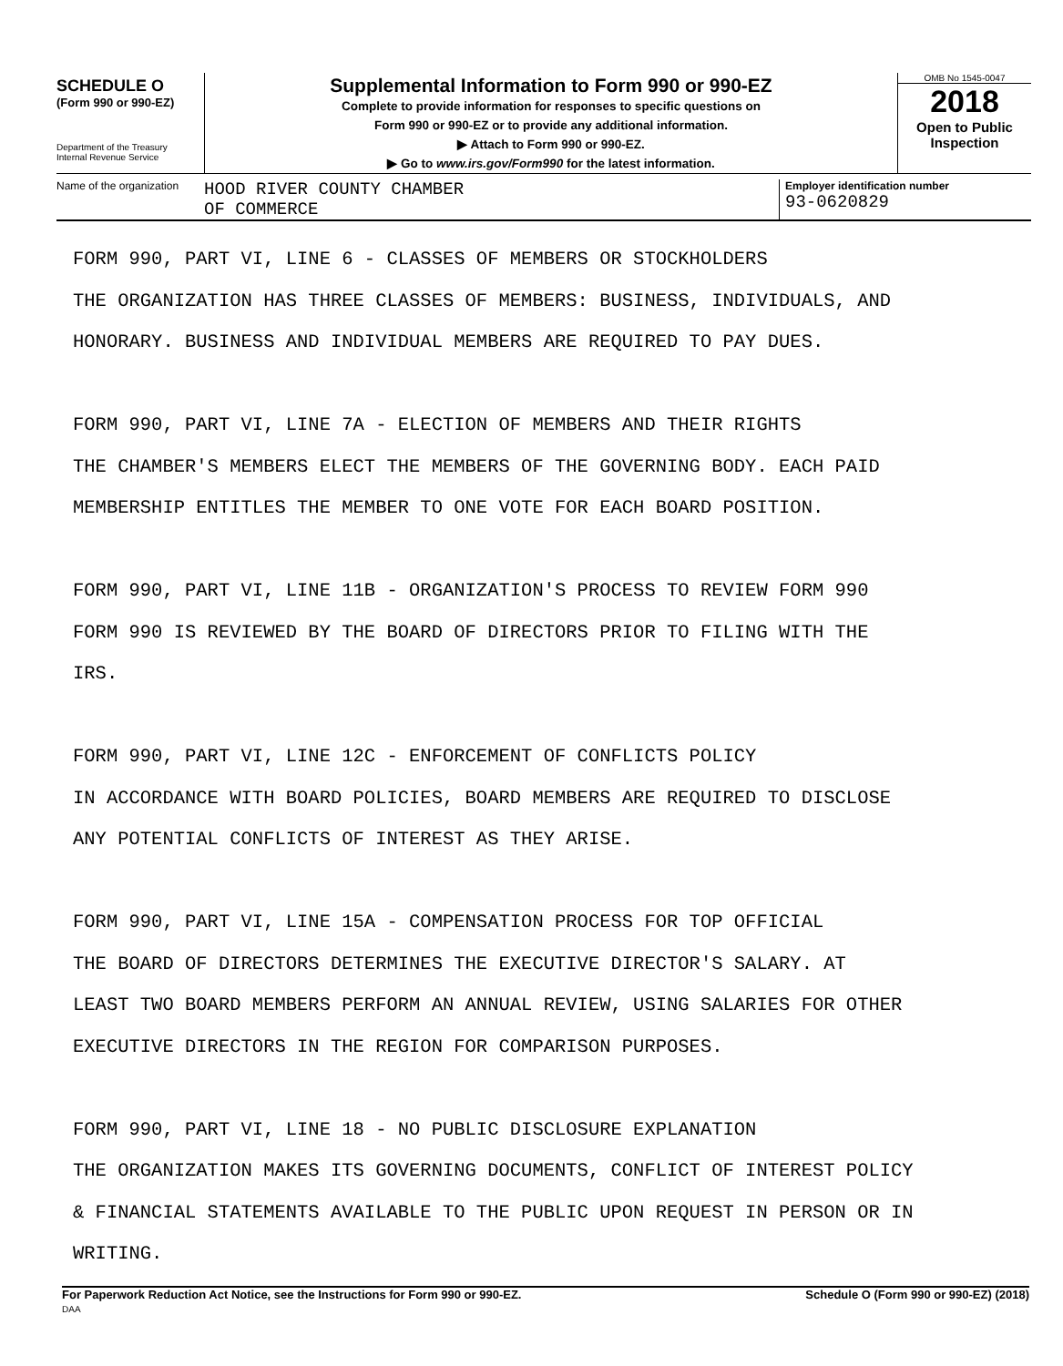SCHEDULE O
(Form 990 or 990-EZ)
Department of the Treasury
Internal Revenue Service
Supplemental Information to Form 990 or 990-EZ
Complete to provide information for responses to specific questions on
Form 990 or 990-EZ or to provide any additional information.
▶ Attach to Form 990 or 990-EZ.
▶ Go to www.irs.gov/Form990 for the latest information.
OMB No 1545-0047
2018
Open to Public
Inspection
Name of the organization
HOOD RIVER COUNTY CHAMBER
OF COMMERCE
Employer identification number
93-0620829
FORM 990, PART VI, LINE 6 - CLASSES OF MEMBERS OR STOCKHOLDERS
THE ORGANIZATION HAS THREE CLASSES OF MEMBERS: BUSINESS, INDIVIDUALS, AND
HONORARY. BUSINESS AND INDIVIDUAL MEMBERS ARE REQUIRED TO PAY DUES.
FORM 990, PART VI, LINE 7A - ELECTION OF MEMBERS AND THEIR RIGHTS
THE CHAMBER'S MEMBERS ELECT THE MEMBERS OF THE GOVERNING BODY. EACH PAID
MEMBERSHIP ENTITLES THE MEMBER TO ONE VOTE FOR EACH BOARD POSITION.
FORM 990, PART VI, LINE 11B - ORGANIZATION'S PROCESS TO REVIEW FORM 990
FORM 990 IS REVIEWED BY THE BOARD OF DIRECTORS PRIOR TO FILING WITH THE
IRS.
FORM 990, PART VI, LINE 12C - ENFORCEMENT OF CONFLICTS POLICY
IN ACCORDANCE WITH BOARD POLICIES, BOARD MEMBERS ARE REQUIRED TO DISCLOSE
ANY POTENTIAL CONFLICTS OF INTEREST AS THEY ARISE.
FORM 990, PART VI, LINE 15A - COMPENSATION PROCESS FOR TOP OFFICIAL
THE BOARD OF DIRECTORS DETERMINES THE EXECUTIVE DIRECTOR'S SALARY. AT
LEAST TWO BOARD MEMBERS PERFORM AN ANNUAL REVIEW, USING SALARIES FOR OTHER
EXECUTIVE DIRECTORS IN THE REGION FOR COMPARISON PURPOSES.
FORM 990, PART VI, LINE 18 - NO PUBLIC DISCLOSURE EXPLANATION
THE ORGANIZATION MAKES ITS GOVERNING DOCUMENTS, CONFLICT OF INTEREST POLICY
& FINANCIAL STATEMENTS AVAILABLE TO THE PUBLIC UPON REQUEST IN PERSON OR IN
WRITING.
For Paperwork Reduction Act Notice, see the Instructions for Form 990 or 990-EZ.
DAA
Schedule O (Form 990 or 990-EZ) (2018)